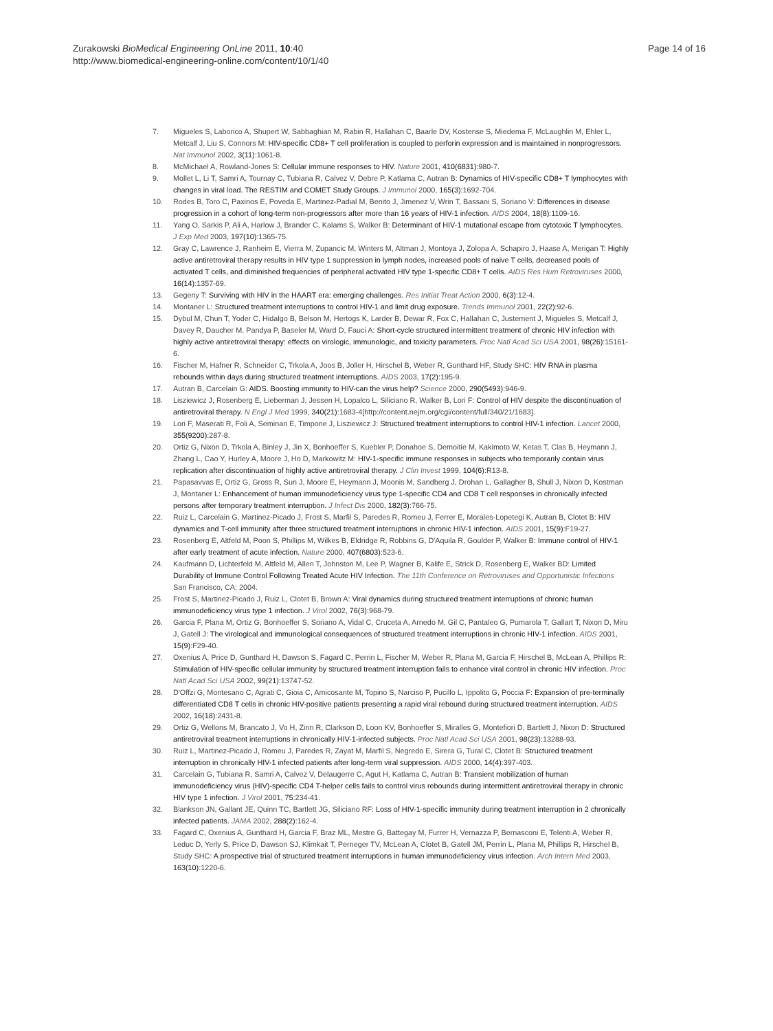Zurakowski BioMedical Engineering OnLine 2011, 10:40
http://www.biomedical-engineering-online.com/content/10/1/40
Page 14 of 16
7. Migueles S, Laborico A, Shupert W, Sabbaghian M, Rabin R, Hallahan C, Baarle DV, Kostense S, Miedema F, McLaughlin M, Ehler L, Metcalf J, Liu S, Connors M: HIV-specific CD8+ T cell proliferation is coupled to perforin expression and is maintained in nonprogressors. Nat Immunol 2002, 3(11):1061-8.
8. McMichael A, Rowland-Jones S: Cellular immune responses to HIV. Nature 2001, 410(6831):980-7.
9. Mollet L, Li T, Samri A, Tournay C, Tubiana R, Calvez V, Debre P, Katlama C, Autran B: Dynamics of HIV-specific CD8+ T lymphocytes with changes in viral load. The RESTIM and COMET Study Groups. J Immunol 2000, 165(3):1692-704.
10. Rodes B, Toro C, Paxinos E, Poveda E, Martinez-Padial M, Benito J, Jimenez V, Wrin T, Bassani S, Soriano V: Differences in disease progression in a cohort of long-term non-progressors after more than 16 years of HIV-1 infection. AIDS 2004, 18(8):1109-16.
11. Yang O, Sarkis P, Ali A, Harlow J, Brander C, Kalams S, Walker B: Determinant of HIV-1 mutational escape from cytotoxic T lymphocytes. J Exp Med 2003, 197(10):1365-75.
12. Gray C, Lawrence J, Ranheim E, Vierra M, Zupancic M, Winters M, Altman J, Montoya J, Zolopa A, Schapiro J, Haase A, Merigan T: Highly active antiretroviral therapy results in HIV type 1 suppression in lymph nodes, increased pools of naive T cells, decreased pools of activated T cells, and diminished frequencies of peripheral activated HIV type 1-specific CD8+ T cells. AIDS Res Hum Retroviruses 2000, 16(14):1357-69.
13. Gegeny T: Surviving with HIV in the HAART era: emerging challenges. Res Initiat Treat Action 2000, 6(3):12-4.
14. Montaner L: Structured treatment interruptions to control HIV-1 and limit drug exposure. Trends Immunol 2001, 22(2):92-6.
15. Dybul M, Chun T, Yoder C, Hidalgo B, Belson M, Hertogs K, Larder B, Dewar R, Fox C, Hallahan C, Justement J, Migueles S, Metcalf J, Davey R, Daucher M, Pandya P, Baseler M, Ward D, Fauci A: Short-cycle structured intermittent treatment of chronic HIV infection with highly active antiretroviral therapy: effects on virologic, immunologic, and toxicity parameters. Proc Natl Acad Sci USA 2001, 98(26):15161-6.
16. Fischer M, Hafner R, Schneider C, Trkola A, Joos B, Joller H, Hirschel B, Weber R, Gunthard HF, Study SHC: HIV RNA in plasma rebounds within days during structured treatment interruptions. AIDS 2003, 17(2):195-9.
17. Autran B, Carcelain G: AIDS. Boosting immunity to HIV-can the virus help? Science 2000, 290(5493):946-9.
18. Lisziewicz J, Rosenberg E, Lieberman J, Jessen H, Lopalco L, Siliciano R, Walker B, Lori F: Control of HIV despite the discontinuation of antiretroviral therapy. N Engl J Med 1999, 340(21):1683-4[http://content.nejm.org/cgi/content/full/340/21/1683].
19. Lori F, Maserati R, Foli A, Seminari E, Timpone J, Lisziewicz J: Structured treatment interruptions to control HIV-1 infection. Lancet 2000, 355(9200):287-8.
20. Ortiz G, Nixon D, Trkola A, Binley J, Jin X, Bonhoeffer S, Kuebler P, Donahoe S, Demoitie M, Kakimoto W, Ketas T, Clas B, Heymann J, Zhang L, Cao Y, Hurley A, Moore J, Ho D, Markowitz M: HIV-1-specific immune responses in subjects who temporarily contain virus replication after discontinuation of highly active antiretroviral therapy. J Clin Invest 1999, 104(6):R13-8.
21. Papasavvas E, Ortiz G, Gross R, Sun J, Moore E, Heymann J, Moonis M, Sandberg J, Drohan L, Gallagher B, Shull J, Nixon D, Kostman J, Montaner L: Enhancement of human immunodeficiency virus type 1-specific CD4 and CD8 T cell responses in chronically infected persons after temporary treatment interruption. J Infect Dis 2000, 182(3):766-75.
22. Ruiz L, Carcelain G, Martinez-Picado J, Frost S, Marfil S, Paredes R, Romeu J, Ferrer E, Morales-Lopetegi K, Autran B, Clotet B: HIV dynamics and T-cell immunity after three structured treatment interruptions in chronic HIV-1 infection. AIDS 2001, 15(9):F19-27.
23. Rosenberg E, Altfeld M, Poon S, Phillips M, Wilkes B, Eldridge R, Robbins G, D'Aquila R, Goulder P, Walker B: Immune control of HIV-1 after early treatment of acute infection. Nature 2000, 407(6803):523-6.
24. Kaufmann D, Lichterfeld M, Altfeld M, Allen T, Johnston M, Lee P, Wagner B, Kalife E, Strick D, Rosenberg E, Walker BD: Limited Durability of Immune Control Following Treated Acute HIV Infection. The 11th Conference on Retroviruses and Opportunistic Infections San Francisco, CA; 2004.
25. Frost S, Martinez-Picado J, Ruiz L, Clotet B, Brown A: Viral dynamics during structured treatment interruptions of chronic human immunodeficiency virus type 1 infection. J Virol 2002, 76(3):968-79.
26. Garcia F, Plana M, Ortiz G, Bonhoeffer S, Soriano A, Vidal C, Cruceta A, Arnedo M, Gil C, Pantaleo G, Pumarola T, Gallart T, Nixon D, Miru J, Gatell J: The virological and immunological consequences of structured treatment interruptions in chronic HIV-1 infection. AIDS 2001, 15(9):F29-40.
27. Oxenius A, Price D, Gunthard H, Dawson S, Fagard C, Perrin L, Fischer M, Weber R, Plana M, Garcia F, Hirschel B, McLean A, Phillips R: Stimulation of HIV-specific cellular immunity by structured treatment interruption fails to enhance viral control in chronic HIV infection. Proc Natl Acad Sci USA 2002, 99(21):13747-52.
28. D'Offzi G, Montesano C, Agrati C, Gioia C, Amicosante M, Topino S, Narciso P, Pucillo L, Ippolito G, Poccia F: Expansion of pre-terminally differentiated CD8 T cells in chronic HIV-positive patients presenting a rapid viral rebound during structured treatment interruption. AIDS 2002, 16(18):2431-8.
29. Ortiz G, Wellons M, Brancato J, Vo H, Zinn R, Clarkson D, Loon KV, Bonhoeffer S, Miralles G, Montefiori D, Bartlett J, Nixon D: Structured antiretroviral treatment interruptions in chronically HIV-1-infected subjects. Proc Natl Acad Sci USA 2001, 98(23):13288-93.
30. Ruiz L, Martinez-Picado J, Romeu J, Paredes R, Zayat M, Marfil S, Negredo E, Sirera G, Tural C, Clotet B: Structured treatment interruption in chronically HIV-1 infected patients after long-term viral suppression. AIDS 2000, 14(4):397-403.
31. Carcelain G, Tubiana R, Samri A, Calvez V, Delaugerre C, Agut H, Katlama C, Autran B: Transient mobilization of human immunodeficiency virus (HIV)-specific CD4 T-helper cells fails to control virus rebounds during intermittent antiretroviral therapy in chronic HIV type 1 infection. J Virol 2001, 75:234-41.
32. Blankson JN, Gallant JE, Quinn TC, Bartlett JG, Siliciano RF: Loss of HIV-1-specific immunity during treatment interruption in 2 chronically infected patients. JAMA 2002, 288(2):162-4.
33. Fagard C, Oxenius A, Gunthard H, Garcia F, Braz ML, Mestre G, Battegay M, Furrer H, Vernazza P, Bernasconi E, Telenti A, Weber R, Leduc D, Yerly S, Price D, Dawson SJ, Klimkait T, Perneger TV, McLean A, Clotet B, Gatell JM, Perrin L, Plana M, Phillips R, Hirschel B, Study SHC: A prospective trial of structured treatment interruptions in human immunodeficiency virus infection. Arch Intern Med 2003, 163(10):1220-6.